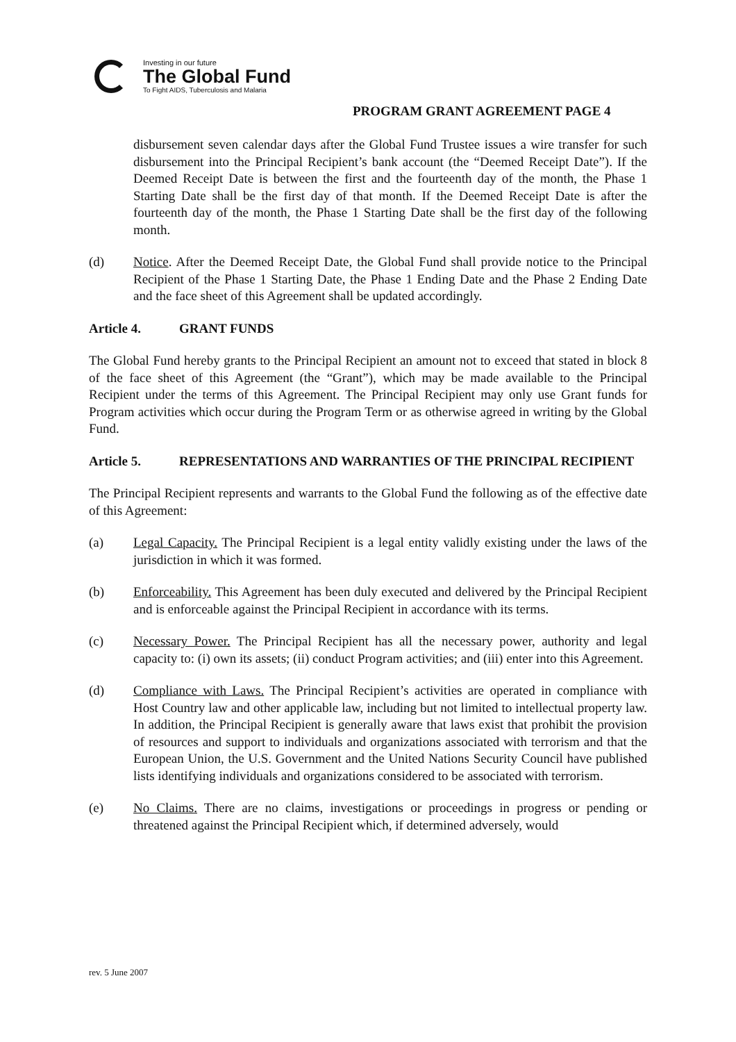Investing in our future
The Global Fund
To Fight AIDS, Tuberculosis and Malaria
PROGRAM GRANT AGREEMENT PAGE 4
disbursement seven calendar days after the Global Fund Trustee issues a wire transfer for such disbursement into the Principal Recipient’s bank account (the “Deemed Receipt Date”). If the Deemed Receipt Date is between the first and the fourteenth day of the month, the Phase 1 Starting Date shall be the first day of that month. If the Deemed Receipt Date is after the fourteenth day of the month, the Phase 1 Starting Date shall be the first day of the following month.
(d) Notice. After the Deemed Receipt Date, the Global Fund shall provide notice to the Principal Recipient of the Phase 1 Starting Date, the Phase 1 Ending Date and the Phase 2 Ending Date and the face sheet of this Agreement shall be updated accordingly.
Article 4. GRANT FUNDS
The Global Fund hereby grants to the Principal Recipient an amount not to exceed that stated in block 8 of the face sheet of this Agreement (the “Grant”), which may be made available to the Principal Recipient under the terms of this Agreement. The Principal Recipient may only use Grant funds for Program activities which occur during the Program Term or as otherwise agreed in writing by the Global Fund.
Article 5. REPRESENTATIONS AND WARRANTIES OF THE PRINCIPAL RECIPIENT
The Principal Recipient represents and warrants to the Global Fund the following as of the effective date of this Agreement:
(a) Legal Capacity. The Principal Recipient is a legal entity validly existing under the laws of the jurisdiction in which it was formed.
(b) Enforceability. This Agreement has been duly executed and delivered by the Principal Recipient and is enforceable against the Principal Recipient in accordance with its terms.
(c) Necessary Power. The Principal Recipient has all the necessary power, authority and legal capacity to: (i) own its assets; (ii) conduct Program activities; and (iii) enter into this Agreement.
(d) Compliance with Laws. The Principal Recipient’s activities are operated in compliance with Host Country law and other applicable law, including but not limited to intellectual property law. In addition, the Principal Recipient is generally aware that laws exist that prohibit the provision of resources and support to individuals and organizations associated with terrorism and that the European Union, the U.S. Government and the United Nations Security Council have published lists identifying individuals and organizations considered to be associated with terrorism.
(e) No Claims. There are no claims, investigations or proceedings in progress or pending or threatened against the Principal Recipient which, if determined adversely, would
rev. 5 June 2007